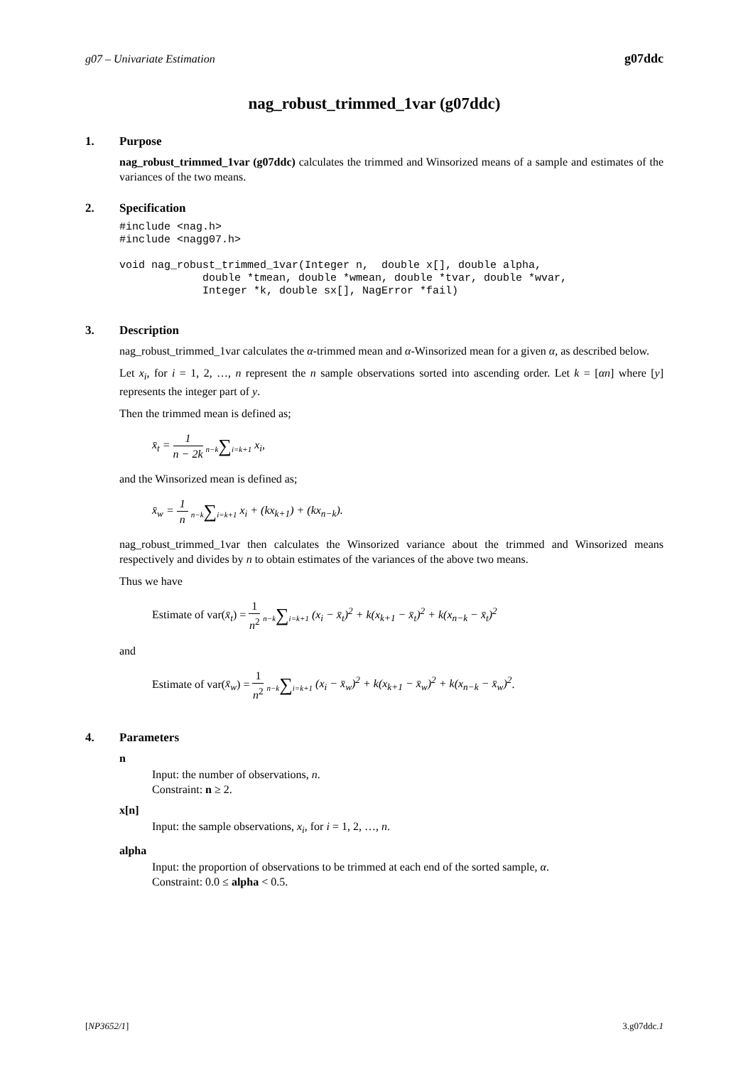g07 – Univariate Estimation g07ddc
nag_robust_trimmed_1var (g07ddc)
1. Purpose
nag_robust_trimmed_1var (g07ddc) calculates the trimmed and Winsorized means of a sample and estimates of the variances of the two means.
2. Specification
#include <nag.h>
#include <nagg07.h>

void nag_robust_trimmed_1var(Integer n,  double x[], double alpha,
             double *tmean, double *wmean, double *tvar, double *wvar,
             Integer *k, double sx[], NagError *fail)
3. Description
nag_robust_trimmed_1var calculates the α-trimmed mean and α-Winsorized mean for a given α, as described below.
Let x<sub>i</sub>, for i = 1, 2, …, n represent the n sample observations sorted into ascending order. Let k = [αn] where [y] represents the integer part of y.
Then the trimmed mean is defined as;
x̄<sub>t</sub> = 1 n − 2k n−k∑i=k+1 x<sub>i</sub>,
and the Winsorized mean is defined as;
x̄<sub>w</sub> = 1 n n−k∑i=k+1 x<sub>i</sub> + (kx<sub>k+1</sub>) + (kx<sub>n−k</sub>).
nag_robust_trimmed_1var then calculates the Winsorized variance about the trimmed and Winsorized means respectively and divides by n to obtain estimates of the variances of the above two means.
Thus we have
Estimate of var(x̄<sub>t</sub>) = 1 n<sup>2</sup> n−k∑i=k+1 (x<sub>i</sub> − x̄<sub>t</sub>)<sup>2</sup> + k(x<sub>k+1</sub> − x̄<sub>t</sub>)<sup>2</sup> + k(x<sub>n−k</sub> − x̄<sub>t</sub>)<sup>2</sup>
and
Estimate of var(x̄<sub>w</sub>) = 1 n<sup>2</sup> n−k∑i=k+1 (x<sub>i</sub> − x̄<sub>w</sub>)<sup>2</sup> + k(x<sub>k+1</sub> − x̄<sub>w</sub>)<sup>2</sup> + k(x<sub>n−k</sub> − x̄<sub>w</sub>)<sup>2</sup>.
4. Parameters
n
Input: the number of observations, n.
Constraint: n ≥ 2.
x[n]
Input: the sample observations, x<sub>i</sub>, for i = 1, 2, …, n.
alpha
Input: the proportion of observations to be trimmed at each end of the sorted sample, α.
Constraint: 0.0 ≤ alpha < 0.5.
[NP3652/1] 3.g07ddc.1